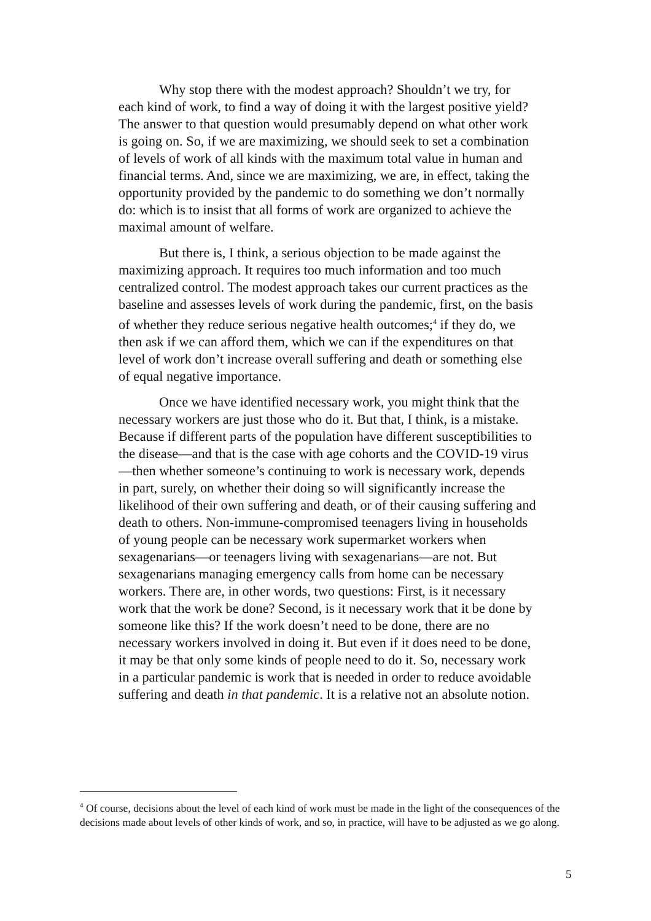Why stop there with the modest approach? Shouldn’t we try, for each kind of work, to find a way of doing it with the largest positive yield? The answer to that question would presumably depend on what other work is going on. So, if we are maximizing, we should seek to set a combination of levels of work of all kinds with the maximum total value in human and financial terms. And, since we are maximizing, we are, in effect, taking the opportunity provided by the pandemic to do something we don’t normally do: which is to insist that all forms of work are organized to achieve the maximal amount of welfare.
But there is, I think, a serious objection to be made against the maximizing approach. It requires too much information and too much centralized control. The modest approach takes our current practices as the baseline and assesses levels of work during the pandemic, first, on the basis of whether they reduce serious negative health outcomes;<sup>4</sup> if they do, we then ask if we can afford them, which we can if the expenditures on that level of work don’t increase overall suffering and death or something else of equal negative importance.
Once we have identified necessary work, you might think that the necessary workers are just those who do it. But that, I think, is a mistake. Because if different parts of the population have different susceptibilities to the disease—and that is the case with age cohorts and the COVID-19 virus—then whether someone’s continuing to work is necessary work, depends in part, surely, on whether their doing so will significantly increase the likelihood of their own suffering and death, or of their causing suffering and death to others. Non-immune-compromised teenagers living in households of young people can be necessary work supermarket workers when sexagenarians—or teenagers living with sexagenarians—are not. But sexagenarians managing emergency calls from home can be necessary workers. There are, in other words, two questions: First, is it necessary work that the work be done? Second, is it necessary work that it be done by someone like this? If the work doesn’t need to be done, there are no necessary workers involved in doing it. But even if it does need to be done, it may be that only some kinds of people need to do it. So, necessary work in a particular pandemic is work that is needed in order to reduce avoidable suffering and death in that pandemic. It is a relative not an absolute notion.
<sup>4</sup> Of course, decisions about the level of each kind of work must be made in the light of the consequences of the decisions made about levels of other kinds of work, and so, in practice, will have to be adjusted as we go along.
5